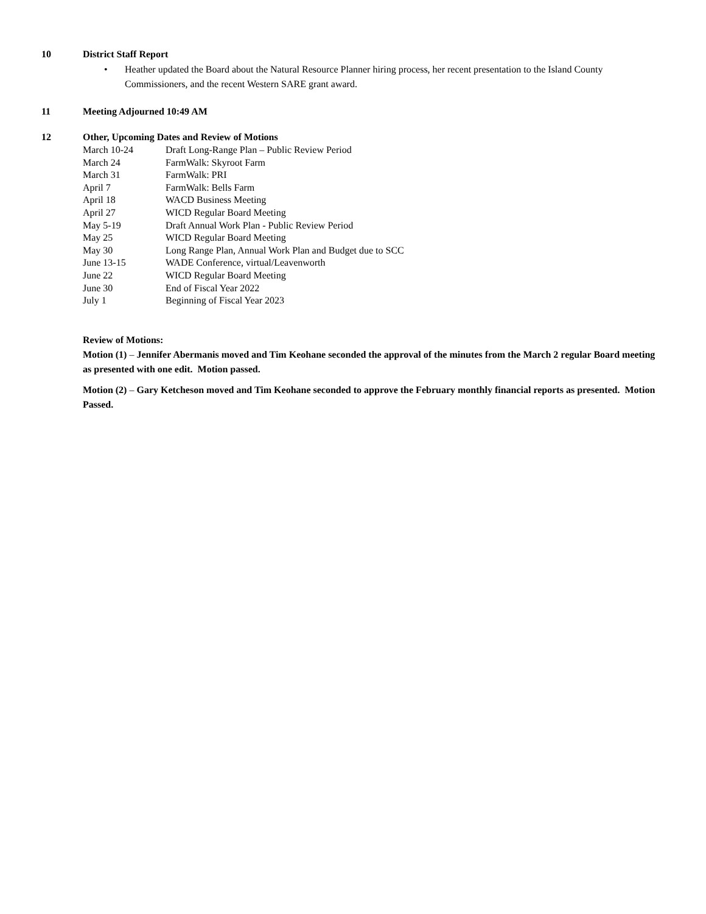10 District Staff Report
• Heather updated the Board about the Natural Resource Planner hiring process, her recent presentation to the Island County Commissioners, and the recent Western SARE grant award.
11 Meeting Adjourned 10:49 AM
12 Other, Upcoming Dates and Review of Motions
| March 10-24 | Draft Long-Range Plan – Public Review Period |
| March 24 | FarmWalk: Skyroot Farm |
| March 31 | FarmWalk: PRI |
| April 7 | FarmWalk: Bells Farm |
| April 18 | WACD Business Meeting |
| April 27 | WICD Regular Board Meeting |
| May 5-19 | Draft Annual Work Plan - Public Review Period |
| May 25 | WICD Regular Board Meeting |
| May 30 | Long Range Plan, Annual Work Plan and Budget due to SCC |
| June 13-15 | WADE Conference, virtual/Leavenworth |
| June 22 | WICD Regular Board Meeting |
| June 30 | End of Fiscal Year 2022 |
| July 1 | Beginning of Fiscal Year 2023 |
Review of Motions:
Motion (1) – Jennifer Abermanis moved and Tim Keohane seconded the approval of the minutes from the March 2 regular Board meeting as presented with one edit. Motion passed.
Motion (2) – Gary Ketcheson moved and Tim Keohane seconded to approve the February monthly financial reports as presented. Motion Passed.